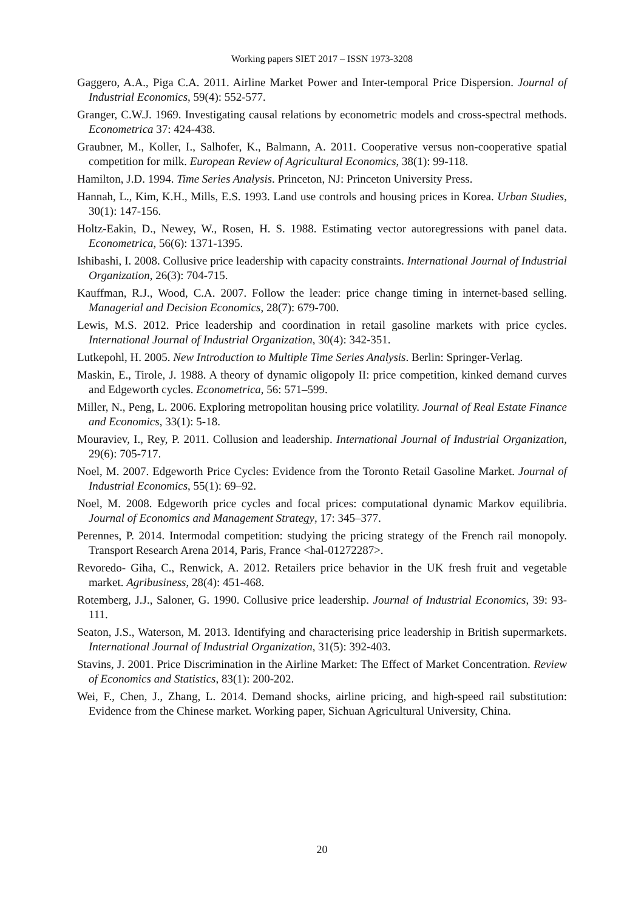Working papers SIET 2017 – ISSN 1973-3208
Gaggero, A.A., Piga C.A. 2011. Airline Market Power and Inter-temporal Price Dispersion. Journal of Industrial Economics, 59(4): 552-577.
Granger, C.W.J. 1969. Investigating causal relations by econometric models and cross-spectral methods. Econometrica 37: 424-438.
Graubner, M., Koller, I., Salhofer, K., Balmann, A. 2011. Cooperative versus non-cooperative spatial competition for milk. European Review of Agricultural Economics, 38(1): 99-118.
Hamilton, J.D. 1994. Time Series Analysis. Princeton, NJ: Princeton University Press.
Hannah, L., Kim, K.H., Mills, E.S. 1993. Land use controls and housing prices in Korea. Urban Studies, 30(1): 147-156.
Holtz-Eakin, D., Newey, W., Rosen, H. S. 1988. Estimating vector autoregressions with panel data. Econometrica, 56(6): 1371-1395.
Ishibashi, I. 2008. Collusive price leadership with capacity constraints. International Journal of Industrial Organization, 26(3): 704-715.
Kauffman, R.J., Wood, C.A. 2007. Follow the leader: price change timing in internet-based selling. Managerial and Decision Economics, 28(7): 679-700.
Lewis, M.S. 2012. Price leadership and coordination in retail gasoline markets with price cycles. International Journal of Industrial Organization, 30(4): 342-351.
Lutkepohl, H. 2005. New Introduction to Multiple Time Series Analysis. Berlin: Springer-Verlag.
Maskin, E., Tirole, J. 1988. A theory of dynamic oligopoly II: price competition, kinked demand curves and Edgeworth cycles. Econometrica, 56: 571–599.
Miller, N., Peng, L. 2006. Exploring metropolitan housing price volatility. Journal of Real Estate Finance and Economics, 33(1): 5-18.
Mouraviev, I., Rey, P. 2011. Collusion and leadership. International Journal of Industrial Organization, 29(6): 705-717.
Noel, M. 2007. Edgeworth Price Cycles: Evidence from the Toronto Retail Gasoline Market. Journal of Industrial Economics, 55(1): 69–92.
Noel, M. 2008. Edgeworth price cycles and focal prices: computational dynamic Markov equilibria. Journal of Economics and Management Strategy, 17: 345–377.
Perennes, P. 2014. Intermodal competition: studying the pricing strategy of the French rail monopoly. Transport Research Arena 2014, Paris, France <hal-01272287>.
Revoredo- Giha, C., Renwick, A. 2012. Retailers price behavior in the UK fresh fruit and vegetable market. Agribusiness, 28(4): 451-468.
Rotemberg, J.J., Saloner, G. 1990. Collusive price leadership. Journal of Industrial Economics, 39: 93-111.
Seaton, J.S., Waterson, M. 2013. Identifying and characterising price leadership in British supermarkets. International Journal of Industrial Organization, 31(5): 392-403.
Stavins, J. 2001. Price Discrimination in the Airline Market: The Effect of Market Concentration. Review of Economics and Statistics, 83(1): 200-202.
Wei, F., Chen, J., Zhang, L. 2014. Demand shocks, airline pricing, and high-speed rail substitution: Evidence from the Chinese market. Working paper, Sichuan Agricultural University, China.
20